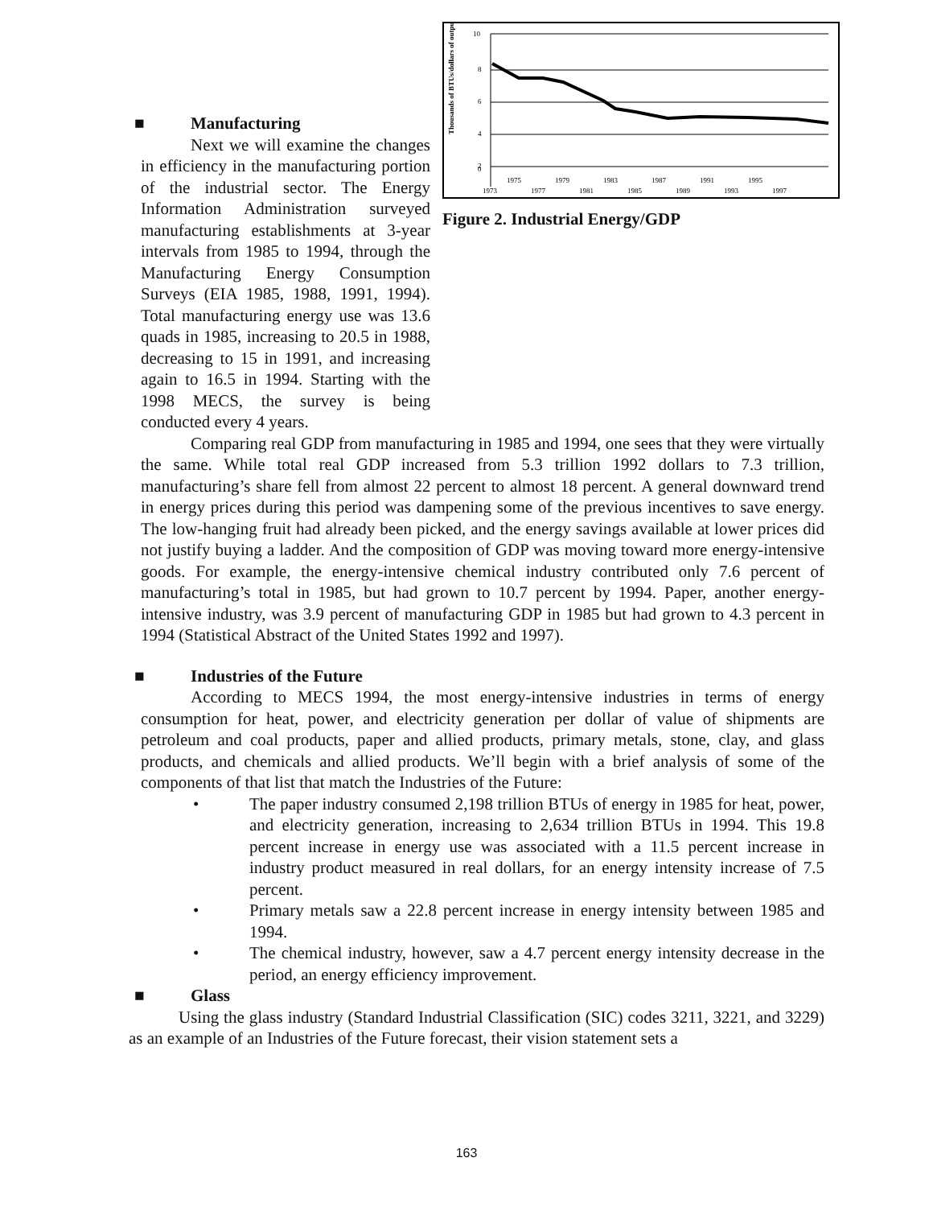■ Manufacturing
Next we will examine the changes in efficiency in the manufacturing portion of the industrial sector. The Energy Information Administration surveyed manufacturing establishments at 3-year intervals from 1985 to 1994, through the Manufacturing Energy Consumption Surveys (EIA 1985, 1988, 1991, 1994). Total manufacturing energy use was 13.6 quads in 1985, increasing to 20.5 in 1988, decreasing to 15 in 1991, and increasing again to 16.5 in 1994. Starting with the 1998 MECS, the survey is being conducted every 4 years.
Thousands of BTUs/dollars of output
10
8
6
4
2
0
1975
1979
1983
1987
1991
1995
1973
1977
1981
1985
1989
1993
1997
Figure 2. Industrial Energy/GDP
Comparing real GDP from manufacturing in 1985 and 1994, one sees that they were virtually the same. While total real GDP increased from 5.3 trillion 1992 dollars to 7.3 trillion, manufacturing’s share fell from almost 22 percent to almost 18 percent. A general downward trend in energy prices during this period was dampening some of the previous incentives to save energy. The low-hanging fruit had already been picked, and the energy savings available at lower prices did not justify buying a ladder. And the composition of GDP was moving toward more energy-intensive goods. For example, the energy-intensive chemical industry contributed only 7.6 percent of manufacturing’s total in 1985, but had grown to 10.7 percent by 1994. Paper, another energy-intensive industry, was 3.9 percent of manufacturing GDP in 1985 but had grown to 4.3 percent in 1994 (Statistical Abstract of the United States 1992 and 1997).
■ Industries of the Future
According to MECS 1994, the most energy-intensive industries in terms of energy consumption for heat, power, and electricity generation per dollar of value of shipments are petroleum and coal products, paper and allied products, primary metals, stone, clay, and glass products, and chemicals and allied products. We’ll begin with a brief analysis of some of the components of that list that match the Industries of the Future:
• The paper industry consumed 2,198 trillion BTUs of energy in 1985 for heat, power, and electricity generation, increasing to 2,634 trillion BTUs in 1994. This 19.8 percent increase in energy use was associated with a 11.5 percent increase in industry product measured in real dollars, for an energy intensity increase of 7.5 percent.
• Primary metals saw a 22.8 percent increase in energy intensity between 1985 and 1994.
• The chemical industry, however, saw a 4.7 percent energy intensity decrease in the period, an energy efficiency improvement.
■ Glass
Using the glass industry (Standard Industrial Classification (SIC) codes 3211, 3221, and 3229) as an example of an Industries of the Future forecast, their vision statement sets a
163